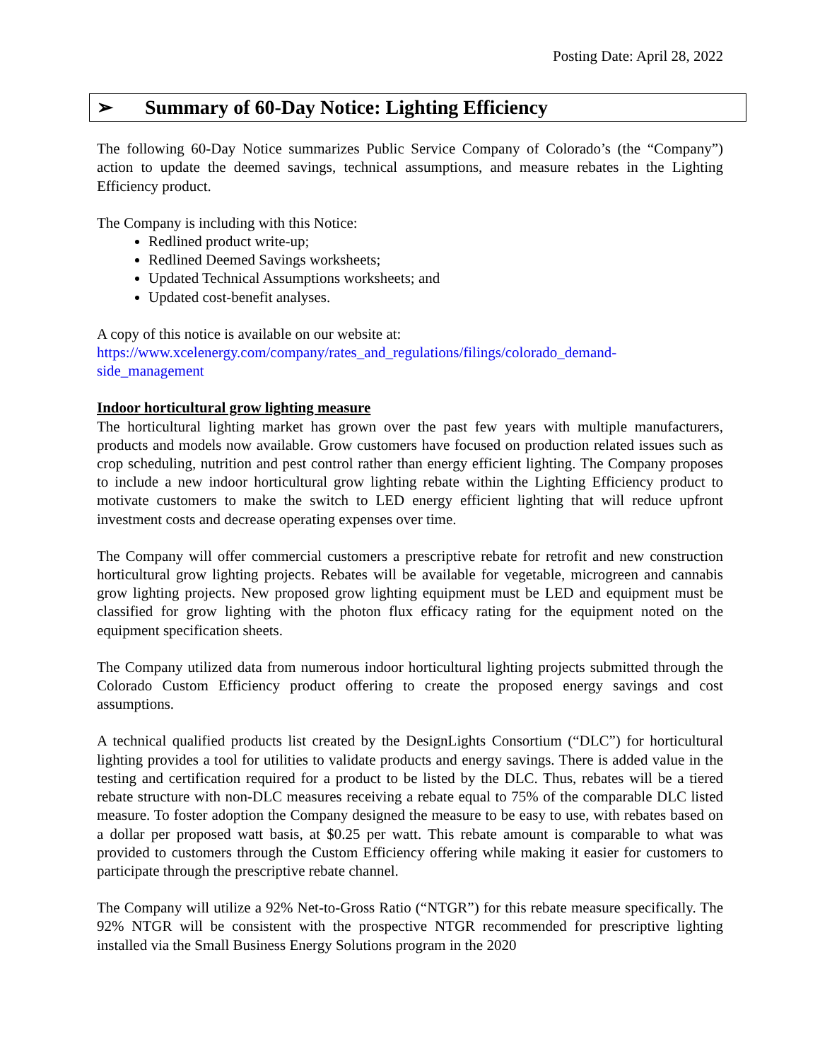Posting Date: April 28, 2022
➢ Summary of 60-Day Notice: Lighting Efficiency
The following 60-Day Notice summarizes Public Service Company of Colorado’s (the “Company”) action to update the deemed savings, technical assumptions, and measure rebates in the Lighting Efficiency product.
The Company is including with this Notice:
Redlined product write-up;
Redlined Deemed Savings worksheets;
Updated Technical Assumptions worksheets; and
Updated cost-benefit analyses.
A copy of this notice is available on our website at:
https://www.xcelenergy.com/company/rates_and_regulations/filings/colorado_demand-
side_management
Indoor horticultural grow lighting measure
The horticultural lighting market has grown over the past few years with multiple manufacturers, products and models now available. Grow customers have focused on production related issues such as crop scheduling, nutrition and pest control rather than energy efficient lighting. The Company proposes to include a new indoor horticultural grow lighting rebate within the Lighting Efficiency product to motivate customers to make the switch to LED energy efficient lighting that will reduce upfront investment costs and decrease operating expenses over time.
The Company will offer commercial customers a prescriptive rebate for retrofit and new construction horticultural grow lighting projects. Rebates will be available for vegetable, microgreen and cannabis grow lighting projects. New proposed grow lighting equipment must be LED and equipment must be classified for grow lighting with the photon flux efficacy rating for the equipment noted on the equipment specification sheets.
The Company utilized data from numerous indoor horticultural lighting projects submitted through the Colorado Custom Efficiency product offering to create the proposed energy savings and cost assumptions.
A technical qualified products list created by the DesignLights Consortium (“DLC”) for horticultural lighting provides a tool for utilities to validate products and energy savings. There is added value in the testing and certification required for a product to be listed by the DLC. Thus, rebates will be a tiered rebate structure with non-DLC measures receiving a rebate equal to 75% of the comparable DLC listed measure. To foster adoption the Company designed the measure to be easy to use, with rebates based on a dollar per proposed watt basis, at $0.25 per watt. This rebate amount is comparable to what was provided to customers through the Custom Efficiency offering while making it easier for customers to participate through the prescriptive rebate channel.
The Company will utilize a 92% Net-to-Gross Ratio (“NTGR”) for this rebate measure specifically. The 92% NTGR will be consistent with the prospective NTGR recommended for prescriptive lighting installed via the Small Business Energy Solutions program in the 2020